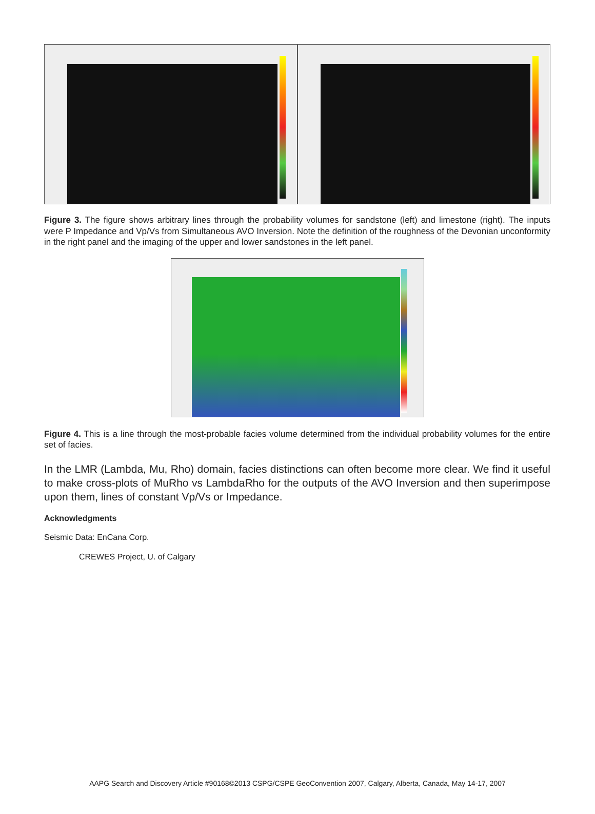Figure 3. The figure shows arbitrary lines through the probability volumes for sandstone (left) and limestone (right). The inputs were P Impedance and Vp/Vs from Simultaneous AVO Inversion. Note the definition of the roughness of the Devonian unconformity in the right panel and the imaging of the upper and lower sandstones in the left panel.
Figure 4. This is a line through the most-probable facies volume determined from the individual probability volumes for the entire set of facies.
In the LMR (Lambda, Mu, Rho) domain, facies distinctions can often become more clear. We find it useful to make cross-plots of MuRho vs LambdaRho for the outputs of the AVO Inversion and then superimpose upon them, lines of constant Vp/Vs or Impedance.
Acknowledgments
Seismic Data: EnCana Corp.
CREWES Project, U. of Calgary
AAPG Search and Discovery Article #90168©2013 CSPG/CSPE GeoConvention 2007, Calgary, Alberta, Canada, May 14-17, 2007